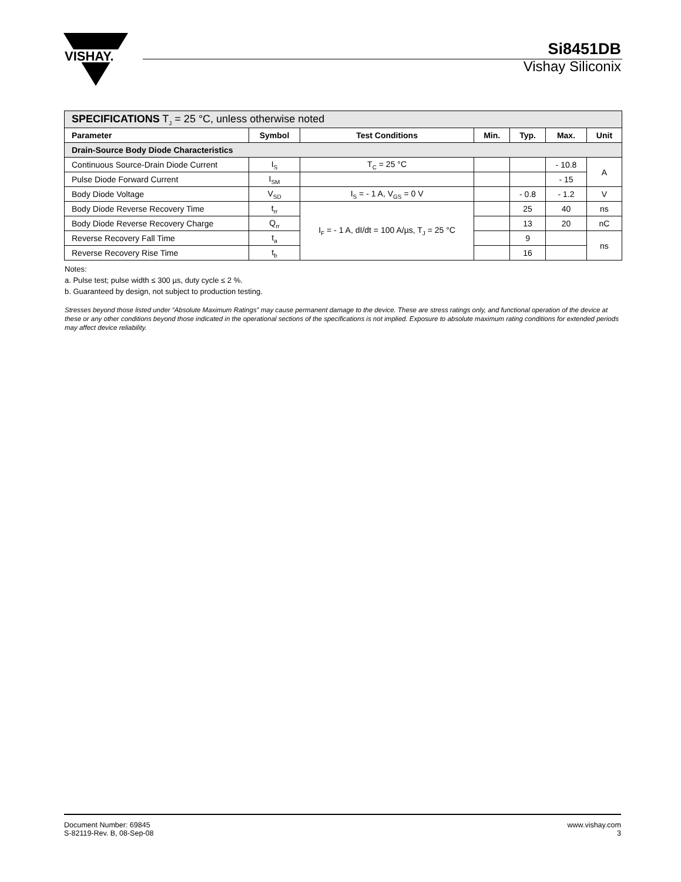VISHAY.
Si8451DB
Vishay Siliconix
| SPECIFICATIONS T<sub>J</sub> = 25 °C, unless otherwise noted | | | | | | |
| Parameter | Symbol | Test Conditions | Min. | Typ. | Max. | Unit |
| Drain-Source Body Diode Characteristics | | | | | | |
| Continuous Source-Drain Diode Current | I<sub>S</sub> | T<sub>C</sub> = 25 °C | | | - 10.8 | A |
| Pulse Diode Forward Current | I<sub>SM</sub> | | | | - 15 | |
| Body Diode Voltage | V<sub>SD</sub> | I<sub>S</sub> = - 1 A, V<sub>GS</sub> = 0 V | | - 0.8 | - 1.2 | V |
| Body Diode Reverse Recovery Time | t<sub>rr</sub> | I<sub>F</sub> = - 1 A, dI/dt = 100 A/µs, T<sub>J</sub> = 25 °C | | 25 | 40 | ns |
| Body Diode Reverse Recovery Charge | Q<sub>rr</sub> | | | 13 | 20 | nC |
| Reverse Recovery Fall Time | t<sub>a</sub> | | | 9 | | ns |
| Reverse Recovery Rise Time | t<sub>b</sub> | | | 16 | | |
Notes:
a. Pulse test; pulse width ≤ 300 µs, duty cycle ≤ 2 %.
b. Guaranteed by design, not subject to production testing.
Stresses beyond those listed under “Absolute Maximum Ratings” may cause permanent damage to the device. These are stress ratings only, and functional operation of the device at these or any other conditions beyond those indicated in the operational sections of the specifications is not implied. Exposure to absolute maximum rating conditions for extended periods may affect device reliability.
Document Number: 69845
S-82119-Rev. B, 08-Sep-08
www.vishay.com
3